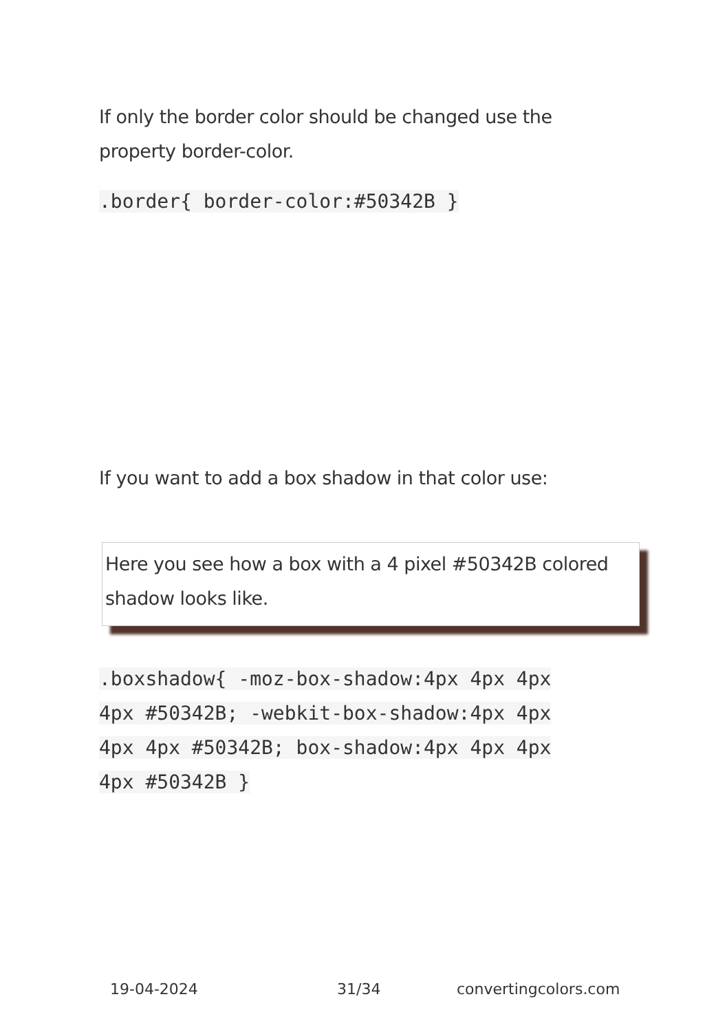If only the border color should be changed use the property border-color.
.border{ border-color:#50342B }
If you want to add a box shadow in that color use:
Here you see how a box with a 4 pixel #50342B colored shadow looks like.
.boxshadow{ -moz-box-shadow:4px 4px 4px 4px #50342B; -webkit-box-shadow:4px 4px 4px 4px #50342B; box-shadow:4px 4px 4px 4px #50342B }
19-04-2024 31/34 convertingcolors.com